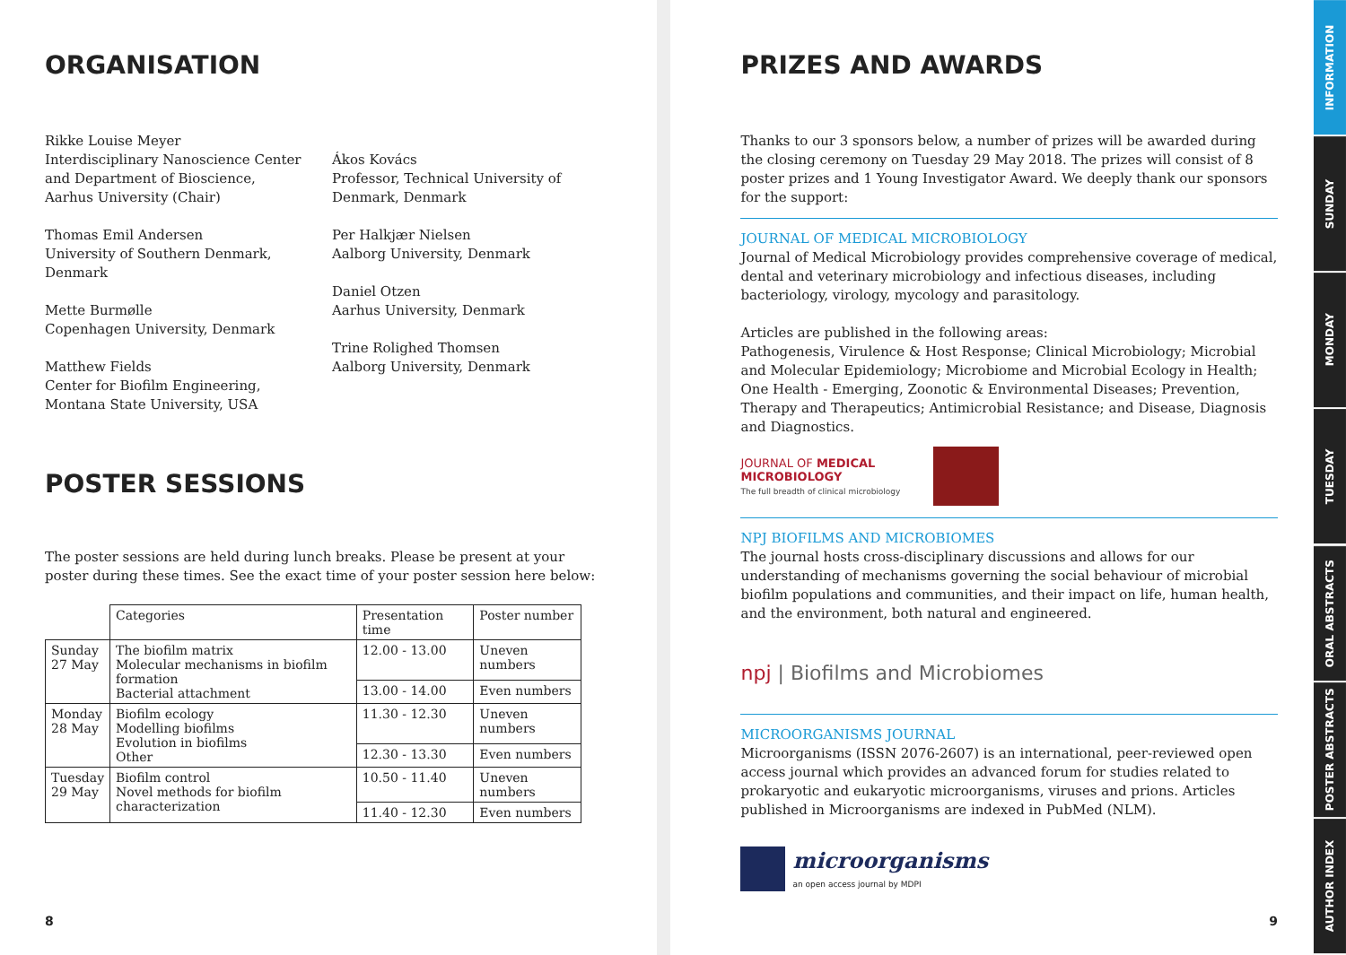ORGANISATION
Rikke Louise Meyer
Interdisciplinary Nanoscience Center and Department of Bioscience, Aarhus University (Chair)
Thomas Emil Andersen
University of Southern Denmark, Denmark
Mette Burmølle
Copenhagen University, Denmark
Matthew Fields
Center for Biofilm Engineering, Montana State University, USA
Ákos Kovács
Professor, Technical University of Denmark, Denmark
Per Halkjær Nielsen
Aalborg University, Denmark
Daniel Otzen
Aarhus University, Denmark
Trine Rolighed Thomsen
Aalborg University, Denmark
POSTER SESSIONS
The poster sessions are held during lunch breaks. Please be present at your poster during these times. See the exact time of your poster session here below:
| | Categories | Presentation time | Poster number |
| --- | --- | --- | --- |
| Sunday 27 May | The biofilm matrix Molecular mechanisms in biofilm formation Bacterial attachment | 12.00 - 13.00 | Uneven numbers |
| | | 13.00 - 14.00 | Even numbers |
| Monday 28 May | Biofilm ecology Modelling biofilms Evolution in biofilms Other | 11.30 - 12.30 | Uneven numbers |
| | | 12.30 - 13.30 | Even numbers |
| Tuesday 29 May | Biofilm control Novel methods for biofilm characterization | 10.50 - 11.40 | Uneven numbers |
| | | 11.40 - 12.30 | Even numbers |
8
PRIZES AND AWARDS
Thanks to our 3 sponsors below, a number of prizes will be awarded during the closing ceremony on Tuesday 29 May 2018. The prizes will consist of 8 poster prizes and 1 Young Investigator Award. We deeply thank our sponsors for the support:
JOURNAL OF MEDICAL MICROBIOLOGY
Journal of Medical Microbiology provides comprehensive coverage of medical, dental and veterinary microbiology and infectious diseases, including bacteriology, virology, mycology and parasitology.
Articles are published in the following areas:
Pathogenesis, Virulence & Host Response; Clinical Microbiology; Microbial and Molecular Epidemiology; Microbiome and Microbial Ecology in Health; One Health - Emerging, Zoonotic & Environmental Diseases; Prevention, Therapy and Therapeutics; Antimicrobial Resistance; and Disease, Diagnosis and Diagnostics.
JOURNAL OF MEDICAL MICROBIOLOGY
The full breadth of clinical microbiology
NPJ BIOFILMS AND MICROBIOMES
The journal hosts cross-disciplinary discussions and allows for our understanding of mechanisms governing the social behaviour of microbial biofilm populations and communities, and their impact on life, human health, and the environment, both natural and engineered.
npj | Biofilms and Microbiomes
MICROORGANISMS JOURNAL
Microorganisms (ISSN 2076-2607) is an international, peer-reviewed open access journal which provides an advanced forum for studies related to prokaryotic and eukaryotic microorganisms, viruses and prions. Articles published in Microorganisms are indexed in PubMed (NLM).
microorganisms
an open access journal by MDPI
9
INFORMATION
SUNDAY
MONDAY
TUESDAY
ORAL ABSTRACTS
POSTER ABSTRACTS
AUTHOR INDEX